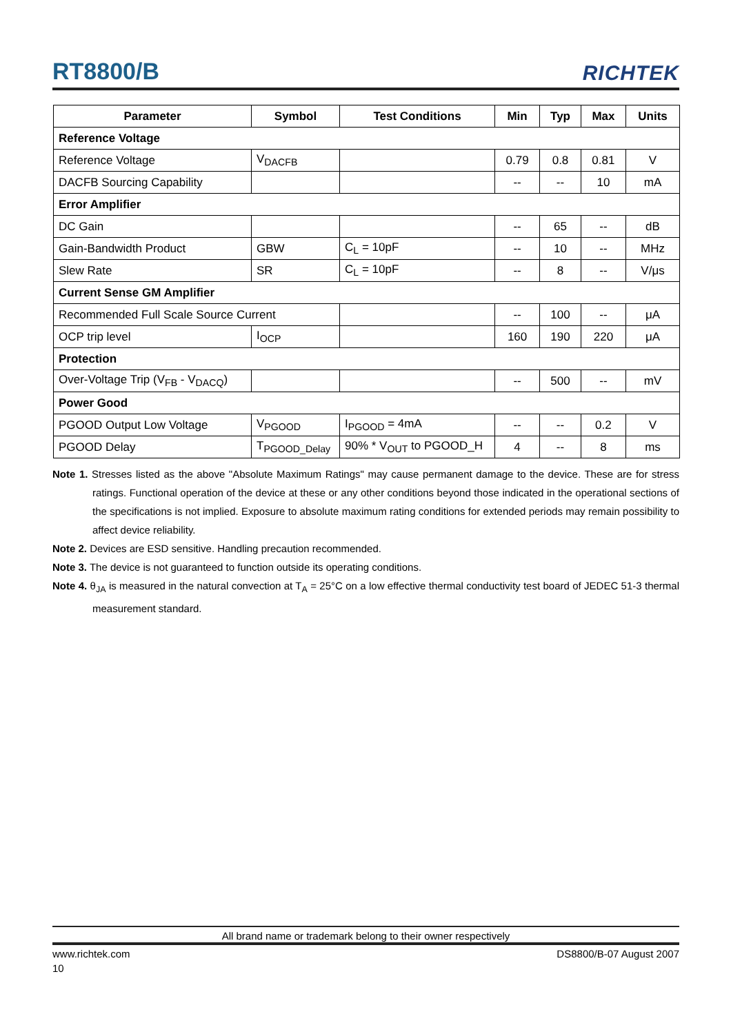RT8800/B
RICHTEK
| Parameter | Symbol | Test Conditions | Min | Typ | Max | Units |
| --- | --- | --- | --- | --- | --- | --- |
| Reference Voltage | | | | | | |
| Reference Voltage | V<sub>DACFB</sub> | | 0.79 | 0.8 | 0.81 | V |
| DACFB Sourcing Capability | | | -- | -- | 10 | mA |
| Error Amplifier | | | | | | |
| DC Gain | | | -- | 65 | -- | dB |
| Gain-Bandwidth Product | GBW | C<sub>L</sub> = 10pF | -- | 10 | -- | MHz |
| Slew Rate | SR | C<sub>L</sub> = 10pF | -- | 8 | -- | V/μs |
| Current Sense GM Amplifier | | | | | | |
| Recommended Full Scale Source Current | | | -- | 100 | -- | μA |
| OCP trip level | I<sub>OCP</sub> | | 160 | 190 | 220 | μA |
| Protection | | | | | | |
| Over-Voltage Trip (V<sub>FB</sub> - V<sub>DACQ</sub>) | | | -- | 500 | -- | mV |
| Power Good | | | | | | |
| PGOOD Output Low Voltage | V<sub>PGOOD</sub> | I<sub>PGOOD</sub> = 4mA | -- | -- | 0.2 | V |
| PGOOD Delay | T<sub>PGOOD_Delay</sub> | 90% * V<sub>OUT</sub> to PGOOD_H | 4 | -- | 8 | ms |
Note 1. Stresses listed as the above "Absolute Maximum Ratings" may cause permanent damage to the device. These are for stress ratings. Functional operation of the device at these or any other conditions beyond those indicated in the operational sections of the specifications is not implied. Exposure to absolute maximum rating conditions for extended periods may remain possibility to affect device reliability.
Note 2. Devices are ESD sensitive. Handling precaution recommended.
Note 3. The device is not guaranteed to function outside its operating conditions.
Note 4. θ<sub>JA</sub> is measured in the natural convection at T<sub>A</sub> = 25°C on a low effective thermal conductivity test board of JEDEC 51-3 thermal measurement standard.
All brand name or trademark belong to their owner respectively
www.richtek.com DS8800/B-07 August 2007
10